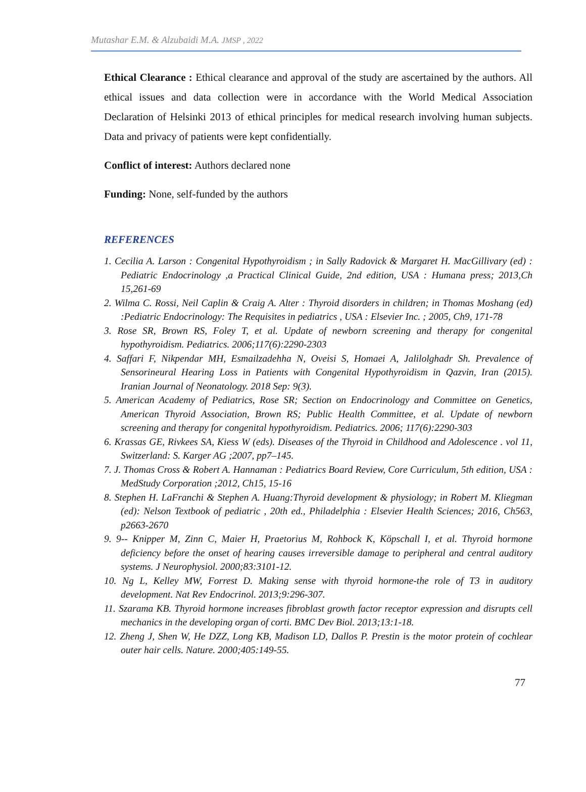Mutashar E.M. & Alzubaidi M.A. JMSP , 2022
Ethical Clearance : Ethical clearance and approval of the study are ascertained by the authors. All ethical issues and data collection were in accordance with the World Medical Association Declaration of Helsinki 2013 of ethical principles for medical research involving human subjects. Data and privacy of patients were kept confidentially.
Conflict of interest: Authors declared none
Funding: None, self-funded by the authors
REFERENCES
1. Cecilia A. Larson : Congenital Hypothyroidism ; in Sally Radovick & Margaret H. MacGillivary (ed) : Pediatric Endocrinology ,a Practical Clinical Guide, 2nd edition, USA : Humana press; 2013,Ch 15,261-69
2. Wilma C. Rossi, Neil Caplin & Craig A. Alter : Thyroid disorders in children; in Thomas Moshang (ed) :Pediatric Endocrinology: The Requisites in pediatrics , USA : Elsevier Inc. ; 2005, Ch9, 171-78
3. Rose SR, Brown RS, Foley T, et al. Update of newborn screening and therapy for congenital hypothyroidism. Pediatrics. 2006;117(6):2290-2303
4. Saffari F, Nikpendar MH, Esmailzadehha N, Oveisi S, Homaei A, Jalilolghadr Sh. Prevalence of Sensorineural Hearing Loss in Patients with Congenital Hypothyroidism in Qazvin, Iran (2015). Iranian Journal of Neonatology. 2018 Sep: 9(3).
5. American Academy of Pediatrics, Rose SR; Section on Endocrinology and Committee on Genetics, American Thyroid Association, Brown RS; Public Health Committee, et al. Update of newborn screening and therapy for congenital hypothyroidism. Pediatrics. 2006; 117(6):2290-303
6. Krassas GE, Rivkees SA, Kiess W (eds). Diseases of the Thyroid in Childhood and Adolescence . vol 11, Switzerland: S. Karger AG ;2007, pp7–145.
7. J. Thomas Cross & Robert A. Hannaman : Pediatrics Board Review, Core Curriculum, 5th edition, USA : MedStudy Corporation ;2012, Ch15, 15-16
8. Stephen H. LaFranchi & Stephen A. Huang:Thyroid development & physiology; in Robert M. Kliegman (ed): Nelson Textbook of pediatric , 20th ed., Philadelphia : Elsevier Health Sciences; 2016, Ch563, p2663-2670
9. 9-- Knipper M, Zinn C, Maier H, Praetorius M, Rohbock K, Köpschall I, et al. Thyroid hormone deficiency before the onset of hearing causes irreversible damage to peripheral and central auditory systems. J Neurophysiol. 2000;83:3101-12.
10. Ng L, Kelley MW, Forrest D. Making sense with thyroid hormone-the role of T3 in auditory development. Nat Rev Endocrinol. 2013;9:296-307.
11. Szarama KB. Thyroid hormone increases fibroblast growth factor receptor expression and disrupts cell mechanics in the developing organ of corti. BMC Dev Biol. 2013;13:1-18.
12. Zheng J, Shen W, He DZZ, Long KB, Madison LD, Dallos P. Prestin is the motor protein of cochlear outer hair cells. Nature. 2000;405:149-55.
77